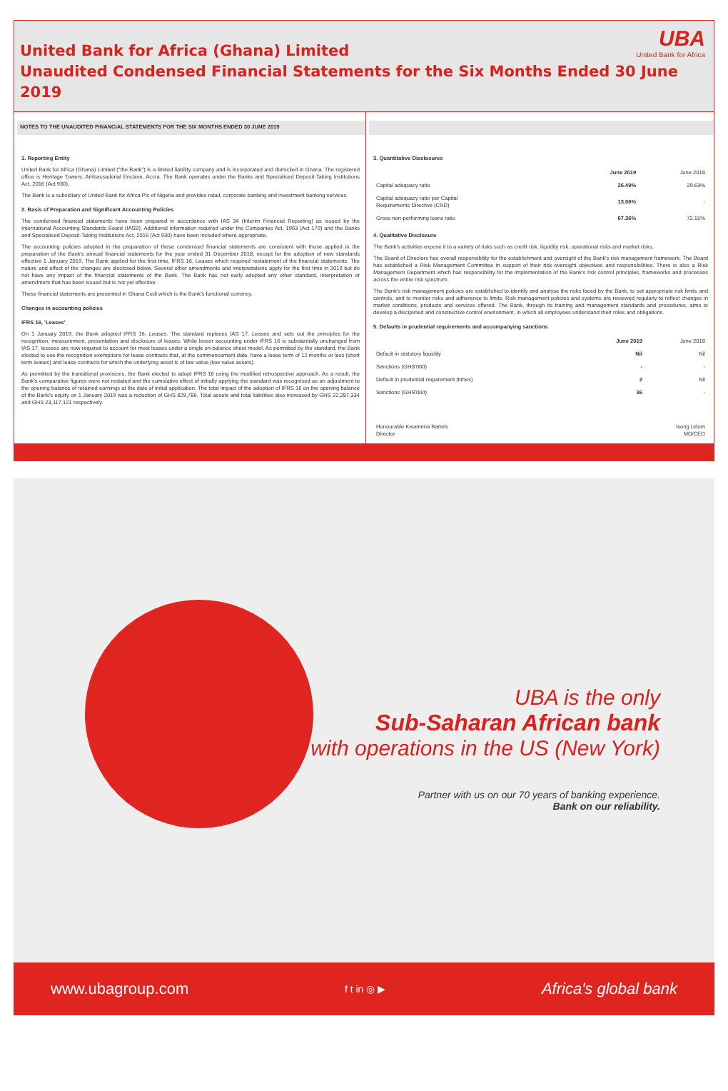UBA
United Bank for Africa
United Bank for Africa (Ghana) Limited
Unaudited Condensed Financial Statements for the Six Months Ended 30 June 2019
NOTES TO THE UNAUDITED FINANCIAL STATEMENTS FOR THE SIX MONTHS ENDED 30 JUNE 2019
1. Reporting Entity
United Bank for Africa (Ghana) Limited ("the Bank") is a limited liability company and is incorporated and domiciled in Ghana. The registered office is Heritage Towers, Ambassadorial Enclave, Accra. The Bank operates under the Banks and Specialised Deposit-Taking Institutions Act, 2016 (Act 930).
The Bank is a subsidiary of United Bank for Africa Plc of Nigeria and provides retail, corporate banking and investment banking services.
2. Basis of Preparation and Significant Accounting Policies
The condensed financial statements have been prepared in accordance with IAS 34 (Interim Financial Reporting) as issued by the International Accounting Standards Board (IASB). Additional information required under the Companies Act, 1963 (Act 179) and the Banks and Specialised Deposit-Taking Institutions Act, 2016 (Act 930) have been included where appropriate.
The accounting policies adopted in the preparation of these condensed financial statements are consistent with those applied in the preparation of the Bank's annual financial statements for the year ended 31 December 2018, except for the adoption of new standards effective 1 January 2019. The Bank applied for the first time, IFRS 16, Leases which required restatement of the financial statements. The nature and effect of the changes are disclosed below. Several other amendments and interpretations apply for the first time in 2019 but do not have any impact of the financial statements of the Bank. The Bank has not early adopted any other standard, interpretation or amendment that has been issued but is not yet effective.
These financial statements are presented in Ghana Cedi which is the Bank's functional currency.
Changes in accounting policies
IFRS 16, 'Leases'
On 1 January 2019, the Bank adopted IFRS 16, Leases. The standard replaces IAS 17, Leases and sets out the principles for the recognition, measurement, presentation and disclosure of leases. While lessor accounting under IFRS 16 is substantially unchanged from IAS 17, lessees are now required to account for most leases under a single on-balance sheet model. As permitted by the standard, the Bank elected to use the recognition exemptions for lease contracts that, at the commencement date, have a lease term of 12 months or less (short term leases) and lease contracts for which the underlying asset is of low value (low value assets).
As permitted by the transitional provisions, the Bank elected to adopt IFRS 16 using the modified retrospective approach. As a result, the Bank's comparative figures were not restated and the cumulative effect of initially applying the standard was recognised as an adjustment to the opening balance of retained earnings at the date of initial application. The total impact of the adoption of IFRS 16 on the opening balance of the Bank's equity on 1 January 2019 was a reduction of GHS 829,786. Total assets and total liabilities also increased by GHS 22,287,334 and GHS 23,117,121 respectively.
3. Quantitative Disclosures
| | June 2019 | June 2018 |
| --- | --- | --- |
| Capital adequacy ratio | 26.49% | 29.63% |
| Capital adequacy ratio per Capital Requirements Directive (CRD) | 13.06% | - |
| Gross non-performing loans ratio | 67.36% | 72.15% |
4. Qualitative Disclosure
The Bank's activities expose it to a variety of risks such as credit risk, liquidity risk, operational risks and market risks.
The Board of Directors has overall responsibility for the establishment and oversight of the Bank's risk management framework. The Board has established a Risk Management Committee in support of their risk oversight objectives and responsibilities. There is also a Risk Management Department which has responsibility for the implementation of the Bank's risk control principles, frameworks and processes across the entire risk spectrum.
The Bank's risk management policies are established to identify and analyse the risks faced by the Bank, to set appropriate risk limits and controls, and to monitor risks and adherence to limits. Risk management policies and systems are reviewed regularly to reflect changes in market conditions, products and services offered. The Bank, through its training and management standards and procedures, aims to develop a disciplined and constructive control environment, in which all employees understand their roles and obligations.
5. Defaults in prudential requirements and accompanying sanctions
| | June 2019 | June 2018 |
| --- | --- | --- |
| Default in statutory liquidity | Nil | Nil |
| Sanctions (GHS'000) | - | - |
| Default in prudential requirement (times) | 2 | Nil |
| Sanctions (GHS'000) | 36 | - |
Honourable Kwamena Bartels
Director
Isong Udom
MD/CEO
UBA is the only
Sub-Saharan African bank
with operations in the US (New York)
Partner with us on our 70 years of banking experience.
Bank on our reliability.
www.ubagroup.com f t in ◎ ▶ Africa's global bank